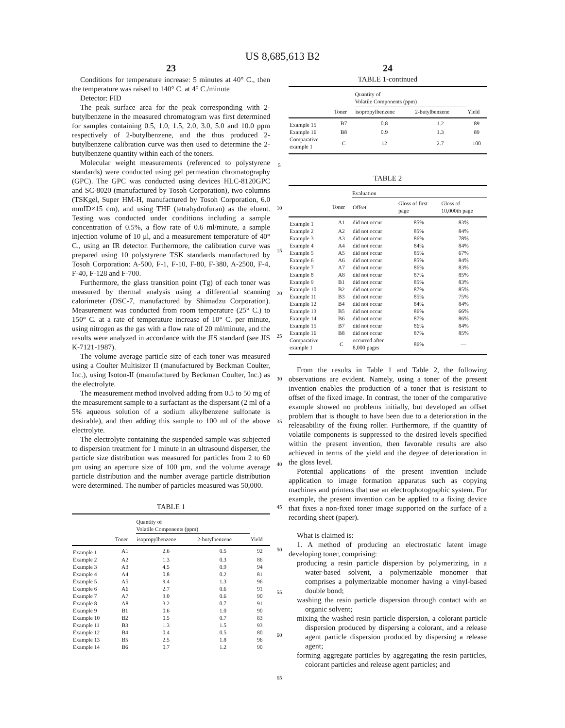US 8,685,613 B2
23
Conditions for temperature increase: 5 minutes at 40° C., then the temperature was raised to 140° C. at 4° C./minute
Detector: FID
The peak surface area for the peak corresponding with 2-butylbenzene in the measured chromatogram was first determined for samples containing 0.5, 1.0, 1.5, 2.0, 3.0, 5.0 and 10.0 ppm respectively of 2-butylbenzene, and the thus produced 2-butylbenzene calibration curve was then used to determine the 2-butylbenzene quantity within each of the toners.
Molecular weight measurements (referenced to polystyrene standards) were conducted using gel permeation chromatography (GPC). The GPC was conducted using devices HLC-8120GPC and SC-8020 (manufactured by Tosoh Corporation), two columns (TSKgel, Super HM-H, manufactured by Tosoh Corporation, 6.0 mmID×15 cm), and using THF (tetrahydrofuran) as the eluent. Testing was conducted under conditions including a sample concentration of 0.5%, a flow rate of 0.6 ml/minute, a sample injection volume of 10 μl, and a measurement temperature of 40° C., using an IR detector. Furthermore, the calibration curve was prepared using 10 polystyrene TSK standards manufactured by Tosoh Corporation: A-500, F-1, F-10, F-80, F-380, A-2500, F-4, F-40, F-128 and F-700.
Furthermore, the glass transition point (Tg) of each toner was measured by thermal analysis using a differential scanning calorimeter (DSC-7, manufactured by Shimadzu Corporation). Measurement was conducted from room temperature (25° C.) to 150° C. at a rate of temperature increase of 10° C. per minute, using nitrogen as the gas with a flow rate of 20 ml/minute, and the results were analyzed in accordance with the JIS standard (see JIS K-7121-1987).
The volume average particle size of each toner was measured using a Coulter Multisizer II (manufactured by Beckman Coulter, Inc.), using Isoton-II (manufactured by Beckman Coulter, Inc.) as the electrolyte.
The measurement method involved adding from 0.5 to 50 mg of the measurement sample to a surfactant as the dispersant (2 ml of a 5% aqueous solution of a sodium alkylbenzene sulfonate is desirable), and then adding this sample to 100 ml of the above electrolyte.
The electrolyte containing the suspended sample was subjected to dispersion treatment for 1 minute in an ultrasound disperser, the particle size distribution was measured for particles from 2 to 60 μm using an aperture size of 100 μm, and the volume average particle distribution and the number average particle distribution were determined. The number of particles measured was 50,000.
TABLE 1
| | | Quantity of Volatile Components (ppm) | | |
| --- | --- | --- | --- | --- |
| | Toner | isopropylbenzene | 2-butylbenzene | Yield |
| Example 1 | A1 | 2.6 | 0.5 | 92 |
| Example 2 | A2 | 1.3 | 0.3 | 86 |
| Example 3 | A3 | 4.5 | 0.9 | 94 |
| Example 4 | A4 | 0.8 | 0.2 | 81 |
| Example 5 | A5 | 9.4 | 1.3 | 96 |
| Example 6 | A6 | 2.7 | 0.6 | 91 |
| Example 7 | A7 | 3.0 | 0.6 | 90 |
| Example 8 | A8 | 3.2 | 0.7 | 91 |
| Example 9 | B1 | 0.6 | 1.0 | 90 |
| Example 10 | B2 | 0.5 | 0.7 | 83 |
| Example 11 | B3 | 1.3 | 1.5 | 93 |
| Example 12 | B4 | 0.4 | 0.5 | 80 |
| Example 13 | B5 | 2.5 | 1.8 | 96 |
| Example 14 | B6 | 0.7 | 1.2 | 90 |
5
10
15
20
25
30
35
40
45
50
55
60
65
24
TABLE 1-continued
| | | Quantity of Volatile Components (ppm) | | |
| --- | --- | --- | --- | --- |
| | Toner | isopropylbenzene | 2-butylbenzene | Yield |
| Example 15 | B7 | 0.8 | 1.2 | 89 |
| Example 16 | B8 | 0.9 | 1.3 | 89 |
| Comparative example 1 | C | 12 | 2.7 | 100 |
TABLE 2
| | | Evaluation | | |
| --- | --- | --- | --- | --- |
| | Toner | Offset | Gloss of first page | Gloss of 10,000th page |
| Example 1 | A1 | did not occur | 85% | 83% |
| Example 2 | A2 | did not occur | 85% | 84% |
| Example 3 | A3 | did not occur | 86% | 78% |
| Example 4 | A4 | did not occur | 84% | 84% |
| Example 5 | A5 | did not occur | 85% | 67% |
| Example 6 | A6 | did not occur | 85% | 84% |
| Example 7 | A7 | did not occur | 86% | 83% |
| Example 8 | A8 | did not occur | 87% | 85% |
| Example 9 | B1 | did not occur | 85% | 83% |
| Example 10 | B2 | did not occur | 87% | 85% |
| Example 11 | B3 | did not occur | 85% | 75% |
| Example 12 | B4 | did not occur | 84% | 84% |
| Example 13 | B5 | did not occur | 86% | 66% |
| Example 14 | B6 | did not occur | 87% | 86% |
| Example 15 | B7 | did not occur | 86% | 84% |
| Example 16 | B8 | did not occur | 87% | 85% |
| Comparative example 1 | C | occurred after 8,000 pages | 86% | — |
From the results in Table 1 and Table 2, the following observations are evident. Namely, using a toner of the present invention enables the production of a toner that is resistant to offset of the fixed image. In contrast, the toner of the comparative example showed no problems initially, but developed an offset problem that is thought to have been due to a deterioration in the releasability of the fixing roller. Furthermore, if the quantity of volatile components is suppressed to the desired levels specified within the present invention, then favorable results are also achieved in terms of the yield and the degree of deterioration in the gloss level.
Potential applications of the present invention include application to image formation apparatus such as copying machines and printers that use an electrophotographic system. For example, the present invention can be applied to a fixing device that fixes a non-fixed toner image supported on the surface of a recording sheet (paper).
What is claimed is:
1. A method of producing an electrostatic latent image developing toner, comprising:
producing a resin particle dispersion by polymerizing, in a water-based solvent, a polymerizable monomer that comprises a polymerizable monomer having a vinyl-based double bond;
washing the resin particle dispersion through contact with an organic solvent;
mixing the washed resin particle dispersion, a colorant particle dispersion produced by dispersing a colorant, and a release agent particle dispersion produced by dispersing a release agent;
forming aggregate particles by aggregating the resin particles, colorant particles and release agent particles; and